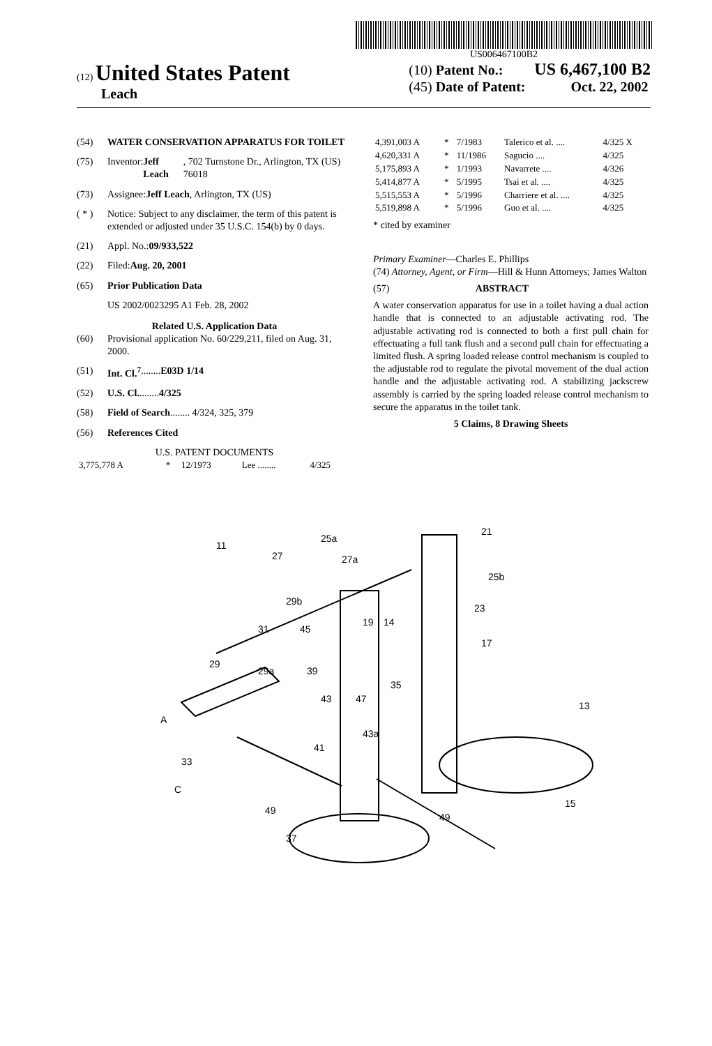US006467100B2
(12) United States Patent
Leach
(10) Patent No.: US 6,467,100 B2
(45) Date of Patent: Oct. 22, 2002
(54) WATER CONSERVATION APPARATUS FOR TOILET
(75) Inventor: Jeff Leach, 702 Turnstone Dr., Arlington, TX (US) 76018
(73) Assignee: Jeff Leach, Arlington, TX (US)
( * ) Notice: Subject to any disclaimer, the term of this patent is extended or adjusted under 35 U.S.C. 154(b) by 0 days.
(21) Appl. No.: 09/933,522
(22) Filed: Aug. 20, 2001
(65) Prior Publication Data
US 2002/0023295 A1 Feb. 28, 2002
Related U.S. Application Data
(60) Provisional application No. 60/229,211, filed on Aug. 31, 2000.
(51) Int. Cl.<sup>7</sup> ........ E03D 1/14
(52) U.S. Cl. ........ 4/325
(58) Field of Search ........ 4/324, 325, 379
(56) References Cited
U.S. PATENT DOCUMENTS
| 3,775,778 A | * | 12/1973 | Lee ........ | 4/325 |
| 4,391,003 A | * | 7/1983 | Talerico et al. .... | 4/325 X |
| 4,620,331 A | * | 11/1986 | Sagucio .... | 4/325 |
| 5,175,893 A | * | 1/1993 | Navarrete .... | 4/326 |
| 5,414,877 A | * | 5/1995 | Tsai et al. .... | 4/325 |
| 5,515,553 A | * | 5/1996 | Charriere et al. .... | 4/325 |
| 5,519,898 A | * | 5/1996 | Guo et al. .... | 4/325 |
* cited by examiner
Primary Examiner—Charles E. Phillips
(74) Attorney, Agent, or Firm—Hill & Hunn Attorneys; James Walton
(57) ABSTRACT
A water conservation apparatus for use in a toilet having a dual action handle that is connected to an adjustable activating rod. The adjustable activating rod is connected to both a first pull chain for effectuating a full tank flush and a second pull chain for effectuating a limited flush. A spring loaded release control mechanism is coupled to the adjustable rod to regulate the pivotal movement of the dual action handle and the adjustable activating rod. A stabilizing jackscrew assembly is carried by the spring loaded release control mechanism to secure the apparatus in the toilet tank.
5 Claims, 8 Drawing Sheets
11
27
25a
21
25b
23
17
29b
31
29
29a
39
35
43
47
13
A
33
C
41
43a
49
49
37
15
45
19
14
27a